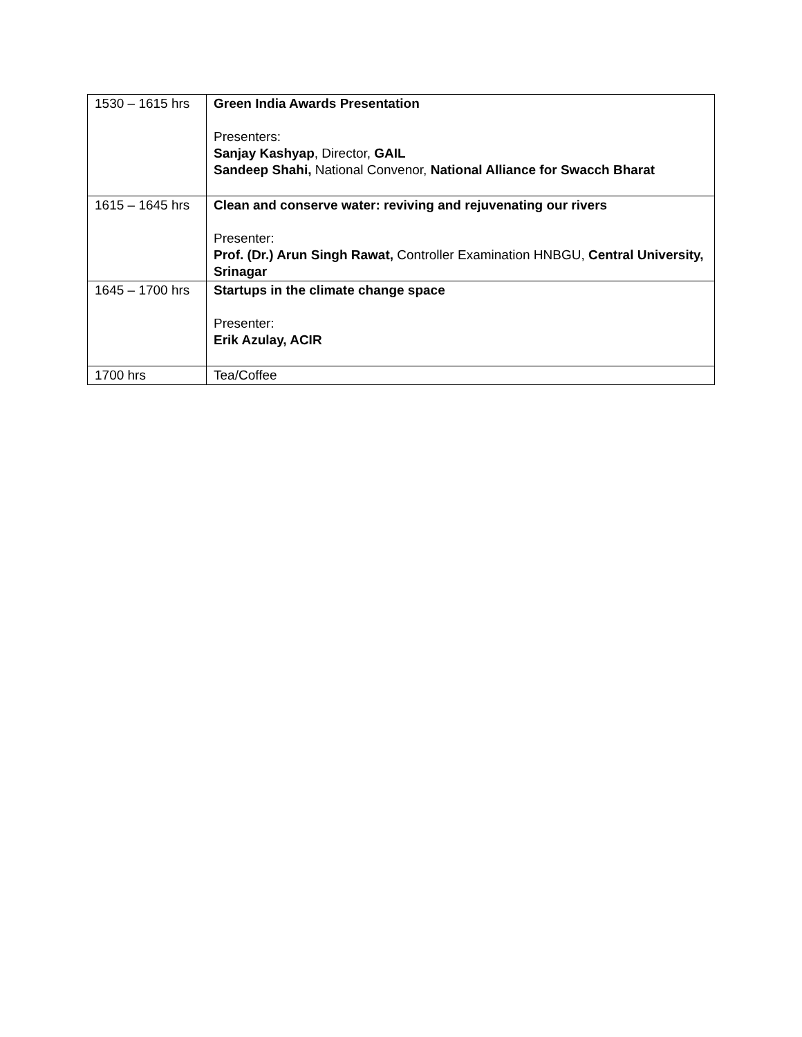| 1530 – 1615 hrs | Green India Awards Presentation Presenters: Sanjay Kashyap , Director, GAIL Sandeep Shahi, National Convenor, National Alliance for Swacch Bharat |
| 1615 – 1645 hrs | Clean and conserve water: reviving and rejuvenating our rivers Presenter: Prof. (Dr.) Arun Singh Rawat, Controller Examination HNBGU, Central University, Srinagar |
| 1645 – 1700 hrs | Startups in the climate change space Presenter: Erik Azulay, ACIR |
| 1700 hrs | Tea/Coffee |